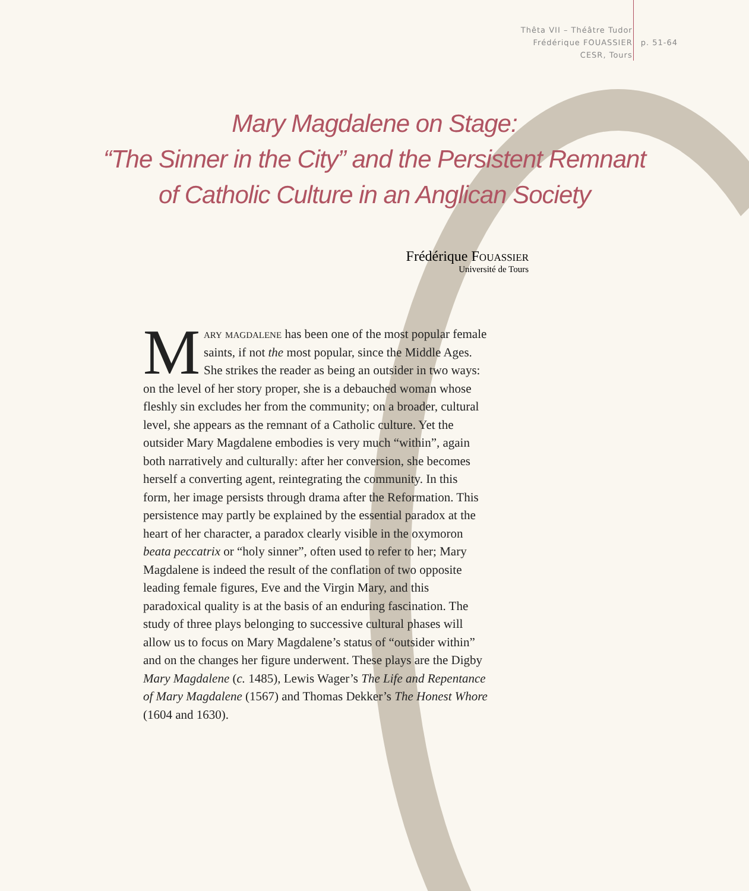Thêta VII – Théâtre Tudor
Frédérique FOUASSIER
CESR, Tours
p. 51-64
Mary Magdalene on Stage:
“The Sinner in the City” and the Persistent Remnant
of Catholic Culture in an Anglican Society
Frédérique Fouassier
Université de Tours
Mary magdalene has been one of the most popular female saints, if not the most popular, since the Middle Ages. She strikes the reader as being an outsider in two ways: on the level of her story proper, she is a debauched woman whose fleshly sin excludes her from the community; on a broader, cultural level, she appears as the remnant of a Catholic culture. Yet the outsider Mary Magdalene embodies is very much “within”, again both narratively and culturally: after her conversion, she becomes herself a converting agent, reintegrating the community. In this form, her image persists through drama after the Reformation. This persistence may partly be explained by the essential paradox at the heart of her character, a paradox clearly visible in the oxymoron beata peccatrix or “holy sinner”, often used to refer to her; Mary Magdalene is indeed the result of the conflation of two opposite leading female figures, Eve and the Virgin Mary, and this paradoxical quality is at the basis of an enduring fascination. The study of three plays belonging to successive cultural phases will allow us to focus on Mary Magdalene’s status of “outsider within” and on the changes her figure underwent. These plays are the Digby Mary Magdalene (c. 1485), Lewis Wager’s The Life and Repentance of Mary Magdalene (1567) and Thomas Dekker’s The Honest Whore (1604 and 1630).